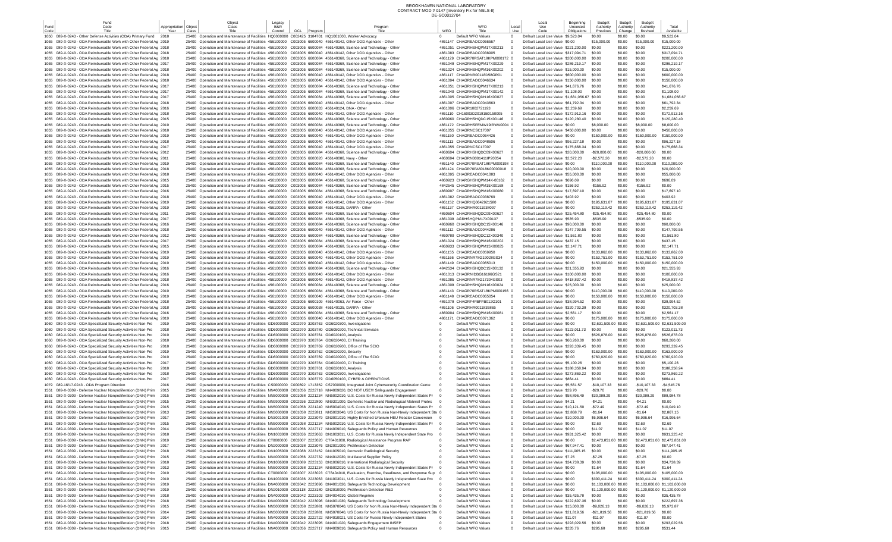BROOKHAVEN NATIONAL LABORATORY
CONTRACT MOD # 0147 [Inventory Fix for NSLS-II]
DE-SC0012704
| Fund Code | Fund Code Title | Appropriation Year | Object Class | Object Class Title | Legacy B&R Control | OCL | Program | Program Title | WFO | WFO Title | Local Use | Local Use Code | Beginning Uncosted Obligations | Budget Authority Previous | Budget Authority Change | Budget Authority Revised | Total Available |
| --- | --- | --- | --- | --- | --- | --- | --- | --- | --- | --- | --- | --- | --- | --- | --- | --- | --- |
| 1050 | 089-X-0243 - Other Defense Activities (ODA) Primary Fund | 2018 | 25400 | Operation and Maintenance of Facilities | HQ0000000 | C002425 | 3184701 | HQ1001000, Worker Advocacy | 0 | Default WFO Values | 0 | Default Local Use Value | $9,523.04 | $0.00 | $0.00 | $0.00 | $9,523.04 |
| 1055 | 089-X-0243 - ODA Reimbursable Work with Other Federal Ag | 2019 | 25400 | Operation and Maintenance of Facilities | 456100000 | C003005 | 6600040 | 456140142, Other DOD Agencies - Other | 4861147 | CHAGREAOC0066567 | 0 | Default Local Use Value | $0.00 | $15,000.00 | $0.00 | $15,000.00 | $15,000.00 |
| 1055 | 089-X-0243 - ODA Reimbursable Work with Other Federal Ag | 2018 | 25400 | Operation and Maintenance of Facilities | 456100000 | C003005 | 6600084 | 456140368, Science and Technology - Other | 4861051 | CHAGRHSHQPM17X00213 | 0 | Default Local Use Value | $221,200.00 | $0.00 | $0.00 | $0.00 | $221,200.00 |
| 1055 | 089-X-0243 - ODA Reimbursable Work with Other Federal Ag | 2018 | 25400 | Operation and Maintenance of Facilities | 456100000 | C003005 | 6600040 | 456140142, Other DOD Agencies - Other | 4861083 | CHAGREAOC0038905 | 0 | Default Local Use Value | $317,094.71 | $0.00 | $0.00 | $0.00 | $317,094.71 |
| 1055 | 089-X-0243 - ODA Reimbursable Work with Other Federal Ag | 2018 | 25400 | Operation and Maintenance of Facilities | 456100000 | C003005 | 6600084 | 456140368, Science and Technology - Other | 4861129 | CHAGR70RSAT18KPM000172 | 0 | Default Local Use Value | $200,000.00 | $0.00 | $0.00 | $0.00 | $200,000.00 |
| 1055 | 089-X-0243 - ODA Reimbursable Work with Other Federal Ag | 2017 | 25400 | Operation and Maintenance of Facilities | 456100000 | C003005 | 6600084 | 456140368, Science and Technology - Other | 4861048 | CHAGRHSHQPM17X00229 | 0 | Default Local Use Value | $286,219.17 | $0.00 | $0.00 | $0.00 | $286,219.17 |
| 1055 | 089-X-0243 - ODA Reimbursable Work with Other Federal Ag | 2018 | 25400 | Operation and Maintenance of Facilities | 456100000 | C003005 | 6600084 | 456140368, Science and Technology - Other | 4861024 | CHAGRHSHQPM16X00202 | 0 | Default Local Use Value | $15,000.00 | $0.00 | $0.00 | $0.00 | $15,000.00 |
| 1055 | 089-X-0243 - ODA Reimbursable Work with Other Federal Ag | 2018 | 25400 | Operation and Maintenance of Facilities | 456100000 | C003005 | 6600040 | 456140142, Other DOD Agencies - Other | 4861117 | CHAGRNR00118D58GR01 | 0 | Default Local Use Value | $600,000.00 | $0.00 | $0.00 | $0.00 | $600,000.00 |
| 1055 | 089-X-0243 - ODA Reimbursable Work with Other Federal Ag | 2018 | 25400 | Operation and Maintenance of Facilities | 456100000 | C003005 | 6600040 | 456140142, Other DOD Agencies - Other | 4861094 | CHAGREAOC0046634 | 0 | Default Local Use Value | $150,000.00 | $0.00 | $0.00 | $0.00 | $150,000.00 |
| 1055 | 089-X-0243 - ODA Reimbursable Work with Other Federal Ag | 2017 | 25400 | Operation and Maintenance of Facilities | 456100000 | C003005 | 6600084 | 456140368, Science and Technology - Other | 4861051 | CHAGRHSHQPM17X00213 | 0 | Default Local Use Value | $41,676.76 | $0.00 | $0.00 | $0.00 | $41,676.76 |
| 1055 | 089-X-0243 - ODA Reimbursable Work with Other Federal Ag | 2017 | 25400 | Operation and Maintenance of Facilities | 456100000 | C003005 | 6600084 | 456140368, Science and Technology - Other | 4861049 | CHAGRHSHQPM17X00142 | 0 | Default Local Use Value | $1,108.00 | $0.00 | $0.00 | $0.00 | $1,108.00 |
| 1055 | 089-X-0243 - ODA Reimbursable Work with Other Federal Ag | 2017 | 25400 | Operation and Maintenance of Facilities | 456100000 | C003005 | 6600084 | 456140368, Science and Technology - Other | 4861005 | CHAGRHSHQDN16X00027 | 0 | Default Local Use Value | $1,681,056.67 | $0.00 | $0.00 | $0.00 | $1,681,056.67 |
| 1055 | 089-X-0243 - ODA Reimbursable Work with Other Federal Ag | 2018 | 25400 | Operation and Maintenance of Facilities | 456100000 | C003005 | 6600040 | 456140142, Other DOD Agencies - Other | 4861097 | CHAGREAOC0043663 | 0 | Default Local Use Value | $61,792.34 | $0.00 | $0.00 | $0.00 | $61,792.34 |
| 1055 | 089-X-0243 - ODA Reimbursable Work with Other Federal Ag | 2016 | 25400 | Operation and Maintenance of Facilities | 456100000 | C003005 | 6600033 | 456140124, DNA - Other | 4861006 | CHAGR1002721193 | 0 | Default Local Use Value | $2,259.69 | $0.00 | $0.00 | $0.00 | $2,259.69 |
| 1055 | 089-X-0243 - ODA Reimbursable Work with Other Federal Ag | 2018 | 25400 | Operation and Maintenance of Facilities | 456100000 | C003005 | 6600040 | 456140142, Other DOD Agencies - Other | 4861110 | CH16003D20181B0150005 | 0 | Default Local Use Value | $172,913.16 | $0.00 | $0.00 | $0.00 | $172,913.16 |
| 1055 | 089-X-0243 - ODA Reimbursable Work with Other Federal Ag | 2015 | 25400 | Operation and Maintenance of Facilities | 456100000 | C003005 | 6600084 | 456140368, Science and Technology - Other | 4860960 | CHAGRHSHQDC15X00146 | 0 | Default Local Use Value | $120,280.40 | $0.00 | $0.00 | $0.00 | $120,280.40 |
| 1055 | 089-X-0243 - ODA Reimbursable Work with Other Federal Ag | 2019 | 25400 | Operation and Maintenance of Facilities | 456100000 | C003005 | 6600084 | 456140368, Science and Technology - Other | 4861172 | CHAGRHSFEMW19IRWA0004 | 0 | Default Local Use Value | $0.00 | $8,000.00 | $0.00 | $8,000.00 | $8,000.00 |
| 1055 | 089-X-0243 - ODA Reimbursable Work with Other Federal Ag | 2018 | 25400 | Operation and Maintenance of Facilities | 456100000 | C003005 | 6600040 | 456140142, Other DOD Agencies - Other | 4861055 | CHAGRNCSC17007 | 0 | Default Local Use Value | $450,000.00 | $0.00 | $0.00 | $0.00 | $450,000.00 |
| 1055 | 089-X-0243 - ODA Reimbursable Work with Other Federal Ag | 2019 | 25400 | Operation and Maintenance of Facilities | 456100000 | C003005 | 6600040 | 456140142, Other DOD Agencies - Other | 4861150 | CHAGREAOC0064426 | 0 | Default Local Use Value | $0.00 | $150,000.00 | $0.00 | $150,000.00 | $150,000.00 |
| 1055 | 089-X-0243 - ODA Reimbursable Work with Other Federal Ag | 2018 | 25400 | Operation and Maintenance of Facilities | 456100000 | C003005 | 6600040 | 456140142, Other DOD Agencies - Other | 4861113 | CHAGREAOC0048606 | 0 | Default Local Use Value | $96,227.18 | $0.00 | $0.00 | $0.00 | $96,227.18 |
| 1055 | 089-X-0243 - ODA Reimbursable Work with Other Federal Ag | 2017 | 25400 | Operation and Maintenance of Facilities | 456100000 | C003005 | 6600040 | 456140142, Other DOD Agencies - Other | 4861055 | CHAGRNCSC17007 | 0 | Default Local Use Value | $175,668.34 | $0.00 | $0.00 | $0.00 | $175,668.34 |
| 1055 | 089-X-0243 - ODA Reimbursable Work with Other Federal Ag | 2012 | 25400 | Operation and Maintenance of Facilities | 456100000 | C003005 | 6600084 | 456140368, Science and Technology - Other | 4860604 | CHAGRHSHQDC09X00627 | 0 | Default Local Use Value | $20,000.00 | -$20,000.00 | $0.00 | -$20,000.00 | $0.00 |
| 1055 | 089-X-0243 - ODA Reimbursable Work with Other Federal Ag | 2011 | 25400 | Operation and Maintenance of Facilities | 456100000 | C003005 | 6600020 | 456140086, Navy - Other | 4860694 | CHAGRN0001411IP20054 | 0 | Default Local Use Value | $2,572.20 | -$2,572.20 | $0.00 | -$2,572.20 | $0.00 |
| 1055 | 089-X-0243 - ODA Reimbursable Work with Other Federal Ag | 2019 | 25400 | Operation and Maintenance of Facilities | 456100000 | C003005 | 6600084 | 456140368, Science and Technology - Other | 4861140 | CHAGR70RSAT18KPM000198 | 0 | Default Local Use Value | $0.00 | $110,000.00 | $0.00 | $110,000.00 | $110,000.00 |
| 1055 | 089-X-0243 - ODA Reimbursable Work with Other Federal Ag | 2018 | 25400 | Operation and Maintenance of Facilities | 456100000 | C003005 | 6600084 | 456140368, Science and Technology - Other | 4861124 | CHAGR70FA5018K00000018 | 0 | Default Local Use Value | $20,000.00 | $0.00 | $0.00 | $0.00 | $20,000.00 |
| 1055 | 089-X-0243 - ODA Reimbursable Work with Other Federal Ag | 2018 | 25400 | Operation and Maintenance of Facilities | 456100000 | C003005 | 6600040 | 456140142, Other DOD Agencies - Other | 4861095 | CHAGREAOC0041083 | 0 | Default Local Use Value | $55,000.00 | $0.00 | $0.00 | $0.00 | $55,000.00 |
| 1055 | 089-X-0243 - ODA Reimbursable Work with Other Federal Ag | 2015 | 25400 | Operation and Maintenance of Facilities | 456100000 | C003005 | 6600084 | 456140368, Science and Technology - Other | 4860923 | CHARGHSHQPM14X-00162 | 0 | Default Local Use Value | $696.09 | $0.00 | $0.00 | $0.00 | $696.09 |
| 1055 | 089-X-0243 - ODA Reimbursable Work with Other Federal Ag | 2015 | 25400 | Operation and Maintenance of Facilities | 456100000 | C003005 | 6600084 | 456140368, Science and Technology - Other | 4842545 | CHAGRHSHQPM15X00168 | 0 | Default Local Use Value | $156.92 | -$156.92 | $0.00 | -$156.92 | $0.00 |
| 1055 | 089-X-0243 - ODA Reimbursable Work with Other Federal Ag | 2016 | 25400 | Operation and Maintenance of Facilities | 456100000 | C003005 | 6600084 | 456140368, Science and Technology - Other | 4860997 | CHAGRHSHQPM16X00080 | 0 | Default Local Use Value | $17,697.10 | $0.00 | $0.00 | $0.00 | $17,697.10 |
| 1055 | 089-X-0243 - ODA Reimbursable Work with Other Federal Ag | 2018 | 25400 | Operation and Maintenance of Facilities | 456100000 | C003005 | 6600040 | 456140142, Other DOD Agencies - Other | 4861082 | CHAGREAOC0038769 | 0 | Default Local Use Value | $403.92 | $0.00 | $0.00 | $0.00 | $403.92 |
| 1055 | 089-X-0243 - ODA Reimbursable Work with Other Federal Ag | 2019 | 25400 | Operation and Maintenance of Facilities | 456100000 | C003005 | 6600040 | 456140142, Other DOD Agencies - Other | 4861152 | CHAGRHQ0642921580 | 0 | Default Local Use Value | $0.00 | $195,631.07 | $0.00 | $195,631.07 | $195,631.07 |
| 1055 | 089-X-0243 - ODA Reimbursable Work with Other Federal Ag | 2019 | 25400 | Operation and Maintenance of Facilities | 456100000 | C003005 | 6600038 | 456140135, DARPA - Other | 4861137 | CHAGRHR0011938097 | 0 | Default Local Use Value | $0.00 | $253,119.42 | $0.00 | $253,119.42 | $253,119.42 |
| 1055 | 089-X-0243 - ODA Reimbursable Work with Other Federal Ag | 2011 | 25400 | Operation and Maintenance of Facilities | 456100000 | C003005 | 6600084 | 456140368, Science and Technology - Other | 4860604 | CHAGRHSHQDC09X00627 | 0 | Default Local Use Value | $25,454.80 | -$25,454.80 | $0.00 | -$25,454.80 | $0.00 |
| 1055 | 089-X-0243 - ODA Reimbursable Work with Other Federal Ag | 2017 | 25400 | Operation and Maintenance of Facilities | 456100000 | C003005 | 6600084 | 456140368, Science and Technology - Other | 4861038 | AGRHSHQPM17X00137 | 0 | Default Local Use Value | $535.90 | -$535.90 | $0.00 | -$535.90 | $0.00 |
| 1055 | 089-X-0243 - ODA Reimbursable Work with Other Federal Ag | 2016 | 25400 | Operation and Maintenance of Facilities | 456100000 | C003005 | 6600084 | 456140368, Science and Technology - Other | 4860960 | CHAGRHSHQDC15X00146 | 0 | Default Local Use Value | $90,000.00 | $0.00 | $0.00 | $0.00 | $90,000.00 |
| 1055 | 089-X-0243 - ODA Reimbursable Work with Other Federal Ag | 2018 | 25400 | Operation and Maintenance of Facilities | 456100000 | C003005 | 6600040 | 456140142, Other DOD Agencies - Other | 4861112 | CHAGREAOC0044286 | 0 | Default Local Use Value | $147,799.55 | $0.00 | $0.00 | $0.00 | $147,799.55 |
| 1055 | 089-X-0243 - ODA Reimbursable Work with Other Federal Ag | 2012 | 25400 | Operation and Maintenance of Facilities | 456100000 | C003005 | 6600084 | 456140368, Science and Technology - Other | 4860789 | CHAGRHSHQDC12X00340 | 0 | Default Local Use Value | $1,561.80 | $0.00 | $0.00 | $0.00 | $1,561.80 |
| 1055 | 089-X-0243 - ODA Reimbursable Work with Other Federal Ag | 2017 | 25400 | Operation and Maintenance of Facilities | 456100000 | C003005 | 6600084 | 456140368, Science and Technology - Other | 4861024 | CHAGRHSHQPM16X00202 | 0 | Default Local Use Value | $437.15 | $0.00 | $0.00 | $0.00 | $437.15 |
| 1055 | 089-X-0243 - ODA Reimbursable Work with Other Federal Ag | 2015 | 25400 | Operation and Maintenance of Facilities | 456100000 | C003005 | 6600084 | 456140368, Science and Technology - Other | 4860933 | CHAGRHSHQPM15X00025 | 0 | Default Local Use Value | $2,147.71 | $0.00 | $0.00 | $0.00 | $2,147.71 |
| 1055 | 089-X-0243 - ODA Reimbursable Work with Other Federal Ag | 2019 | 25400 | Operation and Maintenance of Facilities | 456100000 | C003005 | 6600040 | 456140142, Other DOD Agencies - Other | 4861155 | CHAGREAOC0059950 | 0 | Default Local Use Value | $0.00 | $133,862.00 | $0.00 | $133,862.00 | $133,862.00 |
| 1055 | 089-X-0243 - ODA Reimbursable Work with Other Federal Ag | 2019 | 25400 | Operation and Maintenance of Facilities | 456100000 | C003005 | 6600040 | 456140142, Other DOD Agencies - Other | 4861166 | CHAGRNR78G19028GS34 | 0 | Default Local Use Value | $0.00 | $153,751.00 | $0.00 | $153,751.00 | $153,751.00 |
| 1055 | 089-X-0243 - ODA Reimbursable Work with Other Federal Ag | 2019 | 25400 | Operation and Maintenance of Facilities | 456100000 | C003005 | 6600040 | 456140142, Other DOD Agencies - Other | 4861149 | CHAGREAOC0065013 | 0 | Default Local Use Value | $0.00 | $150,000.00 | $0.00 | $150,000.00 | $150,000.00 |
| 1055 | 089-X-0243 - ODA Reimbursable Work with Other Federal Ag | 2016 | 25400 | Operation and Maintenance of Facilities | 456100000 | C003005 | 6600084 | 456140368, Science and Technology - Other | 4842534 | CHAGRHSHQDC15X00132 | 0 | Default Local Use Value | $21,555.93 | $0.00 | $0.00 | $0.00 | $21,555.93 |
| 1055 | 089-X-0243 - ODA Reimbursable Work with Other Federal Ag | 2016 | 25400 | Operation and Maintenance of Facilities | 456100000 | C003005 | 6600040 | 456140142, Other DOD Agencies - Other | 4861013 | CHAGRNIDBG16196GS21 | 0 | Default Local Use Value | $100,000.00 | $0.00 | $0.00 | $0.00 | $100,000.00 |
| 1055 | 089-X-0243 - ODA Reimbursable Work with Other Federal Ag | 2018 | 25400 | Operation and Maintenance of Facilities | 456100000 | C003005 | 6600040 | 456140142, Other DOD Agencies - Other | 4861085 | CHAGRNR78G17304GS03 | 0 | Default Local Use Value | $418,837.42 | $0.00 | $0.00 | $0.00 | $418,837.42 |
| 1055 | 089-X-0243 - ODA Reimbursable Work with Other Federal Ag | 2016 | 25400 | Operation and Maintenance of Facilities | 456100000 | C003005 | 6600084 | 456140368, Science and Technology - Other | 4861008 | CHAGRHSHQDN16X00024 | 0 | Default Local Use Value | $25,000.00 | $0.00 | $0.00 | $0.00 | $25,000.00 |
| 1055 | 089-X-0243 - ODA Reimbursable Work with Other Federal Ag | 2019 | 25400 | Operation and Maintenance of Facilities | 456100000 | C003005 | 6600084 | 456140368, Science and Technology - Other | 4861143 | CHAGR70RSAT18KPM000156 | 0 | Default Local Use Value | $0.00 | $110,000.00 | $0.00 | $110,000.00 | $110,000.00 |
| 1055 | 089-X-0243 - ODA Reimbursable Work with Other Federal Ag | 2019 | 25400 | Operation and Maintenance of Facilities | 456100000 | C003005 | 6600040 | 456140142, Other DOD Agencies - Other | 4861148 | CHAGREAOC0065054 | 0 | Default Local Use Value | $0.00 | $150,000.00 | $0.00 | $150,000.00 | $150,000.00 |
| 1055 | 089-X-0243 - ODA Reimbursable Work with Other Federal Ag | 2018 | 25400 | Operation and Maintenance of Facilities | 456100000 | C003005 | 6600109 | 456140063, Air Force - Other | 4861078 | CHAGRF4FBFFB012G101 | 0 | Default Local Use Value | $38,994.52 | $0.00 | $0.00 | $0.00 | $38,994.52 |
| 1055 | 089-X-0243 - ODA Reimbursable Work with Other Federal Ag | 2018 | 25400 | Operation and Maintenance of Facilities | 456100000 | C003005 | 6600038 | 456140135, DARPA - Other | 4861106 | CHAGRHR0011835865 | 0 | Default Local Use Value | $320,703.38 | $0.00 | $0.00 | $0.00 | $320,703.38 |
| 1055 | 089-X-0243 - ODA Reimbursable Work with Other Federal Ag | 2016 | 25400 | Operation and Maintenance of Facilities | 456100000 | C003005 | 6600084 | 456140368, Science and Technology - Other | 4860994 | CHAGRHSHQPM16X00081 | 0 | Default Local Use Value | $2,561.17 | $0.00 | $0.00 | $0.00 | $2,561.17 |
| 1055 | 089-X-0243 - ODA Reimbursable Work with Other Federal Ag | 2019 | 25400 | Operation and Maintenance of Facilities | 456100000 | C003005 | 6600040 | 456140142, Other DOD Agencies - Other | 4861171 | CHAGREAOC0071362 | 0 | Default Local Use Value | $0.00 | $175,000.00 | $0.00 | $175,000.00 | $175,000.00 |
| 1060 | 089-X-0243 - ODA Specialized Security Activities Non-Pro | 2019 | 25400 | Operation and Maintenance of Facilities | GD6000000 | C002970 | 3203763 | GD6020300, Investigations | 0 | Default WFO Values | 0 | Default Local Use Value | $0.00 | $2,631,509.00 | $0.00 | $2,631,509.00 | $2,631,509.00 |
| 1060 | 089-X-0243 - ODA Specialized Security Activities Non-Pro | 2018 | 25400 | Operation and Maintenance of Facilities | GD6000000 | C002970 | 3203780 | GD6050200, Technical Services | 0 | Default WFO Values | 0 | Default Local Use Value | $123,011.73 | $0.00 | $0.00 | $0.00 | $123,011.73 |
| 1060 | 089-X-0243 - ODA Specialized Security Activities Non-Pro | 2019 | 25400 | Operation and Maintenance of Facilities | GD6000000 | C002970 | 3203761 | GD6020100, Analysis | 0 | Default WFO Values | 0 | Default Local Use Value | $0.00 | $526,878.00 | $0.00 | $526,878.00 | $526,878.00 |
| 1060 | 089-X-0243 - ODA Specialized Security Activities Non-Pro | 2018 | 25400 | Operation and Maintenance of Facilities | GD6000000 | C002970 | 3203764 | GD6020400, CI Training | 0 | Default WFO Values | 0 | Default Local Use Value | $60,260.00 | $0.00 | $0.00 | $0.00 | $60,260.00 |
| 1060 | 089-X-0243 - ODA Specialized Security Activities Non-Pro | 2018 | 25400 | Operation and Maintenance of Facilities | GD6000000 | C002970 | 3203769 | GD6020900, Office of The SCIO | 0 | Default WFO Values | 0 | Default Local Use Value | $293,339.45 | $0.00 | $0.00 | $0.00 | $293,339.45 |
| 1060 | 089-X-0243 - ODA Specialized Security Activities Non-Pro | 2019 | 25400 | Operation and Maintenance of Facilities | GD6000000 | C002970 | 3203762 | GD6020200, Security | 0 | Default WFO Values | 0 | Default Local Use Value | $0.00 | $163,000.00 | $0.00 | $163,000.00 | $163,000.00 |
| 1060 | 089-X-0243 - ODA Specialized Security Activities Non-Pro | 2019 | 25400 | Operation and Maintenance of Facilities | GD6000000 | C002970 | 3203769 | GD6020900, Office of The SCIO | 0 | Default WFO Values | 0 | Default Local Use Value | $0.00 | $760,920.00 | $0.00 | $760,920.00 | $760,920.00 |
| 1060 | 089-X-0243 - ODA Specialized Security Activities Non-Pro | 2017 | 25400 | Operation and Maintenance of Facilities | GD6000000 | C002970 | 3203764 | GD6020400, CI Training | 0 | Default WFO Values | 0 | Default Local Use Value | $5,100.26 | $0.00 | $0.00 | $0.00 | $5,100.26 |
| 1060 | 089-X-0243 - ODA Specialized Security Activities Non-Pro | 2018 | 25400 | Operation and Maintenance of Facilities | GD6000000 | C002970 | 3203761 | GD6020100, Analysis | 0 | Default WFO Values | 0 | Default Local Use Value | $188,358.94 | $0.00 | $0.00 | $0.00 | $188,358.94 |
| 1060 | 089-X-0243 - ODA Specialized Security Activities Non-Pro | 2018 | 25400 | Operation and Maintenance of Facilities | GD6000000 | C002970 | 3203763 | GD6020300, Investigations | 0 | Default WFO Values | 0 | Default Local Use Value | $273,869.22 | $0.00 | $0.00 | $0.00 | $273,869.22 |
| 1060 | 089-X-0243 - ODA Specialized Security Activities Non-Pro | 2017 | 25400 | Operation and Maintenance of Facilities | GD6000000 | C002970 | 3203779 | GD6050100, CYBER & OPERATIONS | 0 | Default WFO Values | 0 | Default Local Use Value | $864.41 | $0.00 | $0.00 | $0.00 | $864.41 |
| 1079 | 089-16/17-0243 - ODA Program Direction | 2016 | 25400 | Operation and Maintenance of Facilities | CS0000000 | C000892 | 1713352 | CS7000000, Integrated Joint Cybersecurity Coordination Cente | 0 | Default WFO Values | 0 | Default Local Use Value | $5,561.57 | -$10,107.33 | $0.00 | -$10,107.33 | -$4,545.76 |
| 1551 | 089-X-0309 - Defense Nuclear Nonproliferation (DNN) Prim | 2015 | 25400 | Operation and Maintenance of Facilities | NN4000000 | C001056 | 2222718 | NN4009020, DO NOT USE!!! Safeguards Engagement | 0 | Default WFO Values | 0 | Default Local Use Value | $29.70 | -$29.70 | $0.00 | -$29.70 | $0.00 |
| 1551 | 089-X-0309 - Defense Nuclear Nonproliferation (DNN) Prim | 2015 | 25400 | Operation and Maintenance of Facilities | NN5000000 | C001058 | 2221234 | NN5002010, U.S. Costs for Russia Newly Independent States Pr | 0 | Default WFO Values | 0 | Default Local Use Value | $58,896.49 | $30,088.29 | $0.00 | $30,088.29 | $88,984.78 |
| 1551 | 089-X-0309 - Defense Nuclear Nonproliferation (DNN) Prim | 2015 | 25400 | Operation and Maintenance of Facilities | NN9900000 | C002936 | 2222890 | NN9301000, Domestic Nuclear and Radiological Material Protec | 0 | Default WFO Values | 0 | Default Local Use Value | $4.21 | -$4.21 | $0.00 | -$4.21 | $0.00 |
| 1551 | 089-X-0309 - Defense Nuclear Nonproliferation (DNN) Prim | 2015 | 25400 | Operation and Maintenance of Facilities | NN5000000 | C001058 | 2221240 | NN5004010, U.S. Costs for Russia Newly Independent States Pr | 0 | Default WFO Values | 0 | Default Local Use Value | $10,121.59 | -$72.49 | $0.00 | -$72.49 | $10,049.10 |
| 1551 | 089-X-0309 - Defense Nuclear Nonproliferation (DNN) Prim | 2013 | 25400 | Operation and Maintenance of Facilities | NN5000000 | C001058 | 2222811 | NN5003040, US Costs for Non Russia Non-Newly Independent Sta | 0 | Default WFO Values | 0 | Default Local Use Value | $2,868.79 | -$1.64 | $0.00 | -$1.64 | $2,867.15 |
| 1551 | 089-X-0309 - Defense Nuclear Nonproliferation (DNN) Prim | 2017 | 25400 | Operation and Maintenance of Facilities | DN3001000 | C003039 | 2223079 | DN3001010, Highly Enriched Uranium HEU Reactor Conversion | 0 | Default WFO Values | 0 | Default Local Use Value | $10,000.00 | $6,996.64 | $0.00 | $6,996.64 | $16,996.64 |
| 1551 | 089-X-0309 - Defense Nuclear Nonproliferation (DNN) Prim | 2015 | 25400 | Operation and Maintenance of Facilities | NN5000000 | C001058 | 2221234 | NN5002010, U.S. Costs for Russia Newly Independent States Pr | 0 | Default WFO Values | 0 | Default Local Use Value | $0.00 | $2.69 | $0.00 | $2.69 | $2.69 |
| 1551 | 089-X-0309 - Defense Nuclear Nonproliferation (DNN) Prim | 2014 | 25400 | Operation and Maintenance of Facilities | NN4000000 | C001056 | 2222717 | NN4009010, Safeguards Policy and Human Resources | 0 | Default WFO Values | 0 | Default Local Use Value | $0.00 | $11.07 | $0.00 | $11.07 | $11.07 |
| 1551 | 089-X-0309 - Defense Nuclear Nonproliferation (DNN) Prim | 2018 | 25400 | Operation and Maintenance of Facilities | DN1003000 | C003036 | 2223063 | DN1003011, U.S. Costs for Russia Newly Independent State Pro | 0 | Default WFO Values | 0 | Default Local Use Value | $931,325.42 | $0.00 | $0.00 | $0.00 | $931,325.42 |
| 1551 | 089-X-0309 - Defense Nuclear Nonproliferation (DNN) Prim | 2019 | 25400 | Operation and Maintenance of Facilities | CT0000000 | C003007 | 2223020 | CT8401000, Radiological Assistance Program RAP | 0 | Default WFO Values | 0 | Default Local Use Value | $0.00 | $2,473,851.00 | $0.00 | $2,473,851.00 | $2,473,851.00 |
| 1551 | 089-X-0309 - Defense Nuclear Nonproliferation (DNN) Prim | 2017 | 25400 | Operation and Maintenance of Facilities | DN2000000 | C003038 | 2223076 | DN2001000, Proliferation Detection | 0 | Default WFO Values | 0 | Default Local Use Value | $67,947.41 | $0.00 | $0.00 | $0.00 | $67,947.41 |
| 1551 | 089-X-0309 - Defense Nuclear Nonproliferation (DNN) Prim | 2018 | 25400 | Operation and Maintenance of Facilities | DN1005000 | C003088 | 2223152 | DN1005010, Domestic Radiological Security | 0 | Default WFO Values | 0 | Default Local Use Value | $111,905.15 | $0.00 | $0.00 | $0.00 | $111,905.15 |
| 1551 | 089-X-0309 - Defense Nuclear Nonproliferation (DNN) Prim | 2015 | 25400 | Operation and Maintenance of Facilities | NN4000000 | C001056 | 2222732 | NN4012030, Multilateral Supplier Policy | 0 | Default WFO Values | 0 | Default Local Use Value | $7.25 | -$7.25 | $0.00 | -$7.25 | $0.00 |
| 1551 | 089-X-0309 - Defense Nuclear Nonproliferation (DNN) Prim | 2018 | 25400 | Operation and Maintenance of Facilities | DN1006000 | C003089 | 2223153 | DN1006010, International Radiological Security | 0 | Default WFO Values | 0 | Default Local Use Value | $34,738.39 | $0.00 | $0.00 | $0.00 | $34,738.39 |
| 1551 | 089-X-0309 - Defense Nuclear Nonproliferation (DNN) Prim | 2013 | 25400 | Operation and Maintenance of Facilities | NN5000000 | C001058 | 2221234 | NN5002010, U.S. Costs for Russia Newly Independent States Pr | 0 | Default WFO Values | 0 | Default Local Use Value | $0.00 | $1.64 | $0.00 | $1.64 | $1.64 |
| 1551 | 089-X-0309 - Defense Nuclear Nonproliferation (DNN) Prim | 2019 | 25400 | Operation and Maintenance of Facilities | CT0000000 | C003007 | 2223023 | CT8404010, Evaluation, Exercise, Readiness, and Response Sup | 0 | Default WFO Values | 0 | Default Local Use Value | $0.00 | $105,000.00 | $0.00 | $105,000.00 | $105,000.00 |
| 1551 | 089-X-0309 - Defense Nuclear Nonproliferation (DNN) Prim | 2019 | 25400 | Operation and Maintenance of Facilities | DN1003000 | C003036 | 2223063 | DN1003011, U.S. Costs for Russia Newly Independent State Pro | 0 | Default WFO Values | 0 | Default Local Use Value | $0.00 | $300,411.24 | $0.00 | $300,411.24 | $300,411.24 |
| 1551 | 089-X-0309 - Defense Nuclear Nonproliferation (DNN) Prim | 2019 | 25400 | Operation and Maintenance of Facilities | DN4000000 | C003042 | 2223096 | DN4001030, Safeguards Technology Development | 0 | Default WFO Values | 0 | Default Local Use Value | $0.00 | $1,103,000.00 | $0.00 | $1,103,000.00 | $1,103,000.00 |
| 1551 | 089-X-0309 - Defense Nuclear Nonproliferation (DNN) Prim | 2019 | 25400 | Operation and Maintenance of Facilities | DN2010000 | C003118 | 2223180 | DN2010000, Proliferation Detection R&D | 0 | Default WFO Values | 0 | Default Local Use Value | $0.00 | $1,120,000.00 | $0.00 | $1,120,000.00 | $1,120,000.00 |
| 1551 | 089-X-0309 - Defense Nuclear Nonproliferation (DNN) Prim | 2018 | 25400 | Operation and Maintenance of Facilities | DN4000000 | C003042 | 2223103 | DN4004010, Global Regimes | 0 | Default WFO Values | 0 | Default Local Use Value | $35,435.78 | $0.00 | $0.00 | $0.00 | $35,435.78 |
| 1551 | 089-X-0309 - Defense Nuclear Nonproliferation (DNN) Prim | 2018 | 25400 | Operation and Maintenance of Facilities | DN4000000 | C003042 | 2223096 | DN4001030, Safeguards Technology Development | 0 | Default WFO Values | 0 | Default Local Use Value | $222,697.36 | $0.00 | $0.00 | $0.00 | $222,697.36 |
| 1551 | 089-X-0309 - Defense Nuclear Nonproliferation (DNN) Prim | 2015 | 25400 | Operation and Maintenance of Facilities | NN5000000 | C001058 | 2222881 | NN5070040, US Costs for Non Russia Non-Newly Independent Sta | 0 | Default WFO Values | 0 | Default Local Use Value | $15,000.00 | -$9,026.13 | $0.00 | -$9,026.13 | $5,973.87 |
| 1551 | 089-X-0309 - Defense Nuclear Nonproliferation (DNN) Prim | 2014 | 25400 | Operation and Maintenance of Facilities | NN5000000 | C001058 | 2222881 | NN5070040, US Costs for Non Russia Non-Newly Independent Sta | 0 | Default WFO Values | 0 | Default Local Use Value | $21,819.56 | -$21,819.56 | $0.00 | -$21,819.56 | $0.00 |
| 1551 | 089-X-0309 - Defense Nuclear Nonproliferation (DNN) Prim | 2014 | 25400 | Operation and Maintenance of Facilities | NN4000000 | C001056 | 2222722 | NN4010021, US Costs for Russia Newly Independent States | 0 | Default WFO Values | 0 | Default Local Use Value | $11.07 | -$11.07 | $0.00 | -$11.07 | $0.00 |
| 1551 | 089-X-0309 - Defense Nuclear Nonproliferation (DNN) Prim | 2018 | 25400 | Operation and Maintenance of Facilities | DN4000000 | C003042 | 2223095 | DN4001020, Safeguards Engagement INSEP | 0 | Default WFO Values | 0 | Default Local Use Value | $293,029.56 | $0.00 | $0.00 | $0.00 | $293,029.56 |
| 1551 | 089-X-0309 - Defense Nuclear Nonproliferation (DNN) Prim | 2015 | 25400 | Operation and Maintenance of Facilities | NN4000000 | C001056 | 2222717 | NN4009010, Safeguards Policy and Human Resources | 0 | Default WFO Values | 0 | Default Local Use Value | $235.76 | $295.68 | $0.00 | $295.68 | $531.44 |